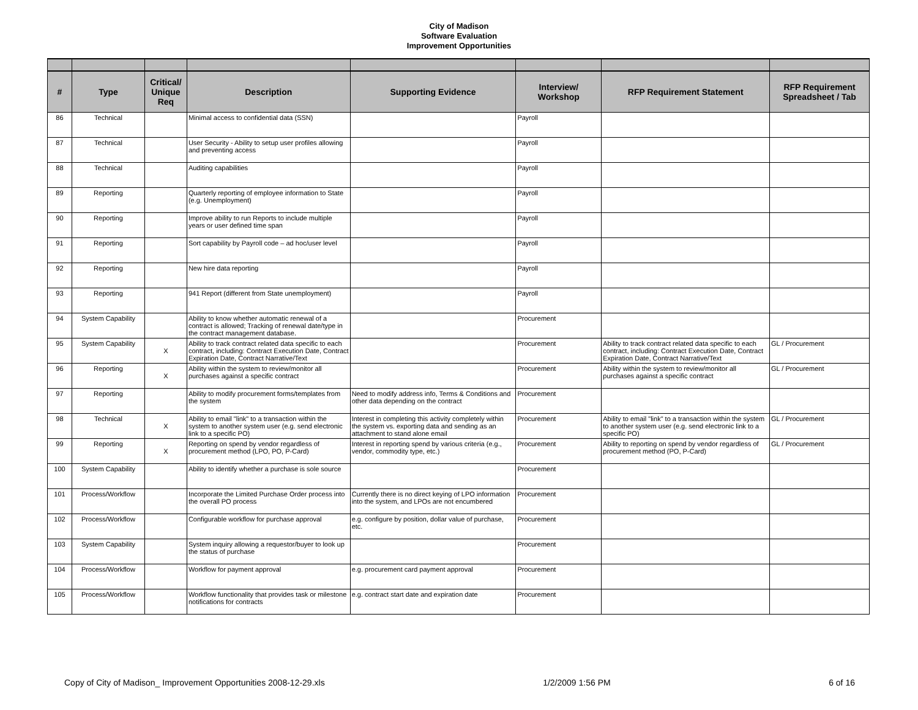City of Madison
Software Evaluation
Improvement Opportunities
| # | Type | Critical/ Unique Req | Description | Supporting Evidence | Interview/ Workshop | RFP Requirement Statement | RFP Requirement Spreadsheet / Tab |
| --- | --- | --- | --- | --- | --- | --- | --- |
| 86 | Technical | | Minimal access to confidential data (SSN) | | Payroll | | |
| 87 | Technical | | User Security - Ability to setup user profiles allowing and preventing access | | Payroll | | |
| 88 | Technical | | Auditing capabilities | | Payroll | | |
| 89 | Reporting | | Quarterly reporting of employee information to State (e.g. Unemployment) | | Payroll | | |
| 90 | Reporting | | Improve ability to run Reports to include multiple years or user defined time span | | Payroll | | |
| 91 | Reporting | | Sort capability by Payroll code – ad hoc/user level | | Payroll | | |
| 92 | Reporting | | New hire data reporting | | Payroll | | |
| 93 | Reporting | | 941 Report (different from State unemployment) | | Payroll | | |
| 94 | System Capability | | Ability to know whether automatic renewal of a contract is allowed; Tracking of renewal date/type in the contract management database. | | Procurement | | |
| 95 | System Capability | X | Ability to track contract related data specific to each contract, including: Contract Execution Date, Contract Expiration Date, Contract Narrative/Text | | Procurement | Ability to track contract related data specific to each contract, including: Contract Execution Date, Contract Expiration Date, Contract Narrative/Text | GL / Procurement |
| 96 | Reporting | X | Ability within the system to review/monitor all purchases against a specific contract | | Procurement | Ability within the system to review/monitor all purchases against a specific contract | GL / Procurement |
| 97 | Reporting | | Ability to modify procurement forms/templates from the system | Need to modify address info, Terms & Conditions and other data depending on the contract | Procurement | | |
| 98 | Technical | X | Ability to email "link" to a transaction within the system to another system user (e.g. send electronic link to a specific PO) | Interest in completing this activity completely within the system vs. exporting data and sending as an attachment to stand alone email | Procurement | Ability to email "link" to a transaction within the system to another system user (e.g. send electronic link to a specific PO) | GL / Procurement |
| 99 | Reporting | X | Reporting on spend by vendor regardless of procurement method (LPO, PO, P-Card) | Interest in reporting spend by various criteria (e.g., vendor, commodity type, etc.) | Procurement | Ability to reporting on spend by vendor regardless of procurement method (PO, P-Card) | GL / Procurement |
| 100 | System Capability | | Ability to identify whether a purchase is sole source | | Procurement | | |
| 101 | Process/Workflow | | Incorporate the Limited Purchase Order process into the overall PO process | Currently there is no direct keying of LPO information into the system, and LPOs are not encumbered | Procurement | | |
| 102 | Process/Workflow | | Configurable workflow for purchase approval | e.g. configure by position, dollar value of purchase, etc. | Procurement | | |
| 103 | System Capability | | System inquiry allowing a requestor/buyer to look up the status of purchase | | Procurement | | |
| 104 | Process/Workflow | | Workflow for payment approval | e.g. procurement card payment approval | Procurement | | |
| 105 | Process/Workflow | | Workflow functionality that provides task or milestone notifications for contracts | e.g. contract start date and expiration date | Procurement | | |
Copy of City of Madison_ Improvement Opportunities 2008-12-29.xls 1/2/2009 1:56 PM 6 of 16